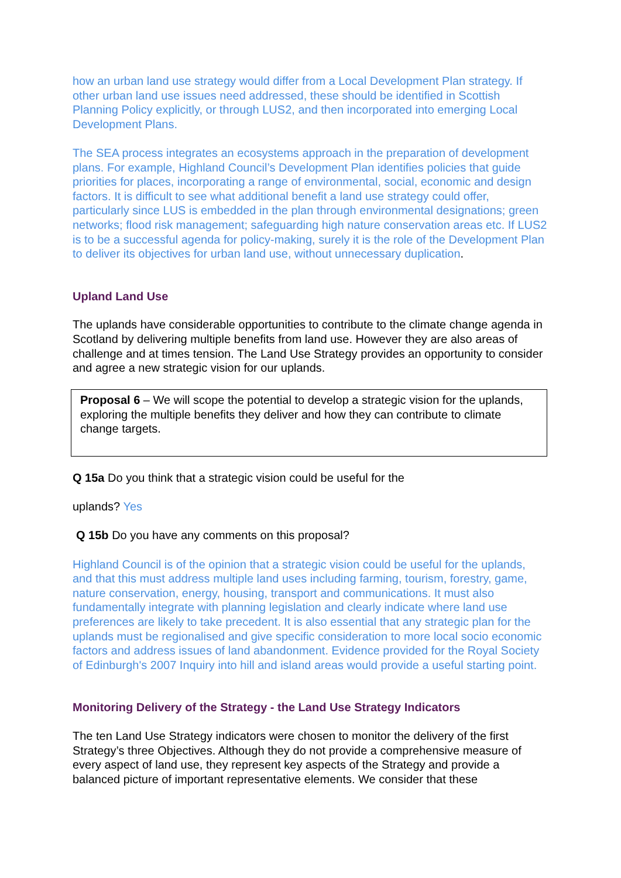how an urban land use strategy would differ from a Local Development Plan strategy. If other urban land use issues need addressed, these should be identified in Scottish Planning Policy explicitly, or through LUS2, and then incorporated into emerging Local Development Plans.
The SEA process integrates an ecosystems approach in the preparation of development plans. For example, Highland Council’s Development Plan identifies policies that guide priorities for places, incorporating a range of environmental, social, economic and design factors. It is difficult to see what additional benefit a land use strategy could offer, particularly since LUS is embedded in the plan through environmental designations; green networks; flood risk management; safeguarding high nature conservation areas etc. If LUS2 is to be a successful agenda for policy-making, surely it is the role of the Development Plan to deliver its objectives for urban land use, without unnecessary duplication.
Upland Land Use
The uplands have considerable opportunities to contribute to the climate change agenda in Scotland by delivering multiple benefits from land use. However they are also areas of challenge and at times tension. The Land Use Strategy provides an opportunity to consider and agree a new strategic vision for our uplands.
Proposal 6 – We will scope the potential to develop a strategic vision for the uplands, exploring the multiple benefits they deliver and how they can contribute to climate change targets.
Q 15a Do you think that a strategic vision could be useful for the
uplands? Yes
Q 15b Do you have any comments on this proposal?
Highland Council is of the opinion that a strategic vision could be useful for the uplands, and that this must address multiple land uses including farming, tourism, forestry, game, nature conservation, energy, housing, transport and communications. It must also fundamentally integrate with planning legislation and clearly indicate where land use preferences are likely to take precedent. It is also essential that any strategic plan for the uplands must be regionalised and give specific consideration to more local socio economic factors and address issues of land abandonment. Evidence provided for the Royal Society of Edinburgh's 2007 Inquiry into hill and island areas would provide a useful starting point.
Monitoring Delivery of the Strategy - the Land Use Strategy Indicators
The ten Land Use Strategy indicators were chosen to monitor the delivery of the first Strategy’s three Objectives. Although they do not provide a comprehensive measure of every aspect of land use, they represent key aspects of the Strategy and provide a balanced picture of important representative elements. We consider that these